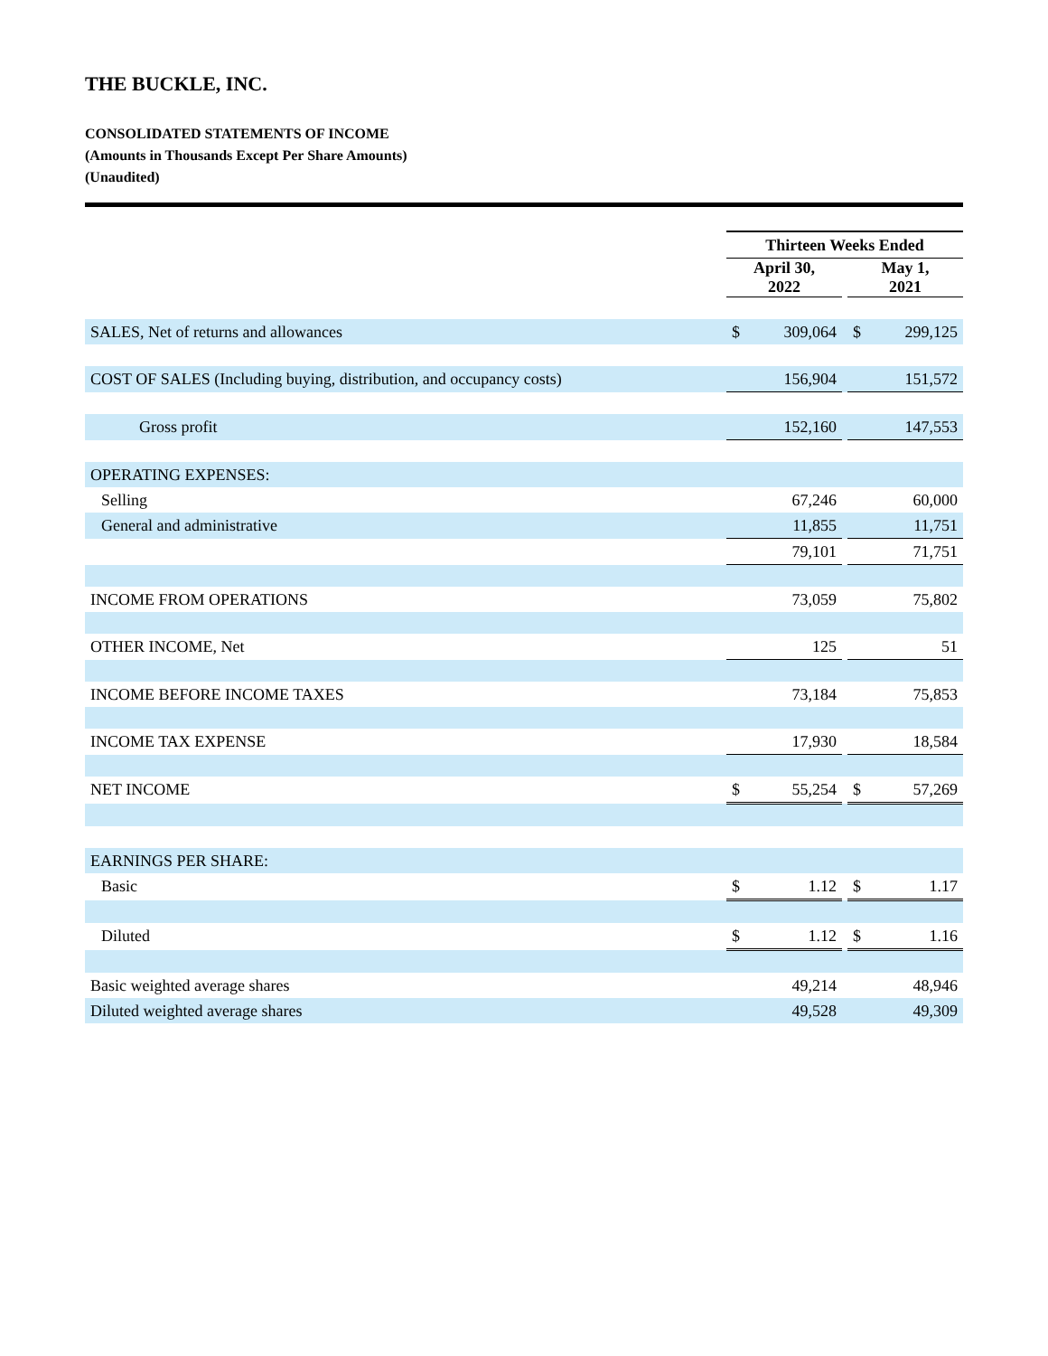THE BUCKLE, INC.
CONSOLIDATED STATEMENTS OF INCOME
(Amounts in Thousands Except Per Share Amounts)
(Unaudited)
| | Thirteen Weeks Ended | | | | |
| | April 30, 2022 | | | May 1, 2021 | |
| SALES, Net of returns and allowances | $ | 309,064 | | $ | 299,125 |
| COST OF SALES (Including buying, distribution, and occupancy costs) | | 156,904 | | | 151,572 |
| Gross profit | | 152,160 | | | 147,553 |
| OPERATING EXPENSES: | | | | | |
| Selling | | 67,246 | | | 60,000 |
| General and administrative | | 11,855 | | | 11,751 |
| | | 79,101 | | | 71,751 |
| INCOME FROM OPERATIONS | | 73,059 | | | 75,802 |
| OTHER INCOME, Net | | 125 | | | 51 |
| INCOME BEFORE INCOME TAXES | | 73,184 | | | 75,853 |
| INCOME TAX EXPENSE | | 17,930 | | | 18,584 |
| NET INCOME | $ | 55,254 | | $ | 57,269 |
| EARNINGS PER SHARE: | | | | | |
| Basic | $ | 1.12 | | $ | 1.17 |
| Diluted | $ | 1.12 | | $ | 1.16 |
| Basic weighted average shares | | 49,214 | | | 48,946 |
| Diluted weighted average shares | | 49,528 | | | 49,309 |